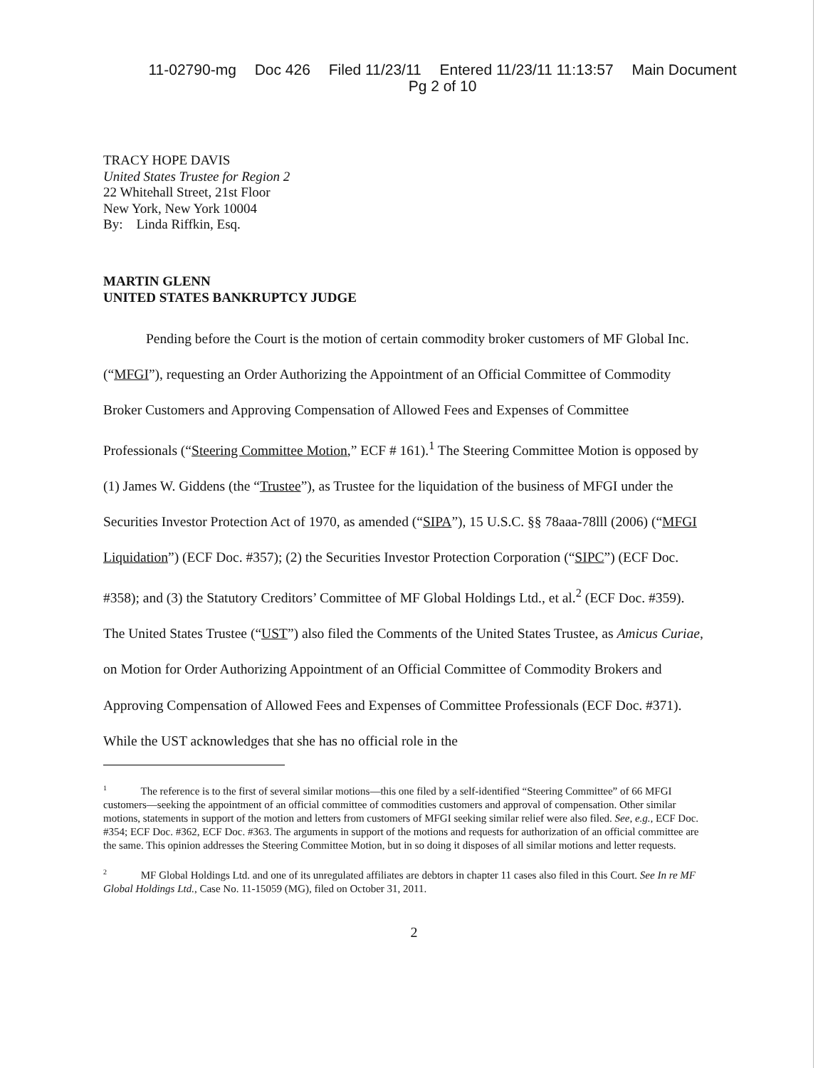11-02790-mg Doc 426 Filed 11/23/11 Entered 11/23/11 11:13:57 Main Document
Pg 2 of 10
TRACY HOPE DAVIS
United States Trustee for Region 2
22 Whitehall Street, 21st Floor
New York, New York 10004
By: Linda Riffkin, Esq.
MARTIN GLENN
UNITED STATES BANKRUPTCY JUDGE
Pending before the Court is the motion of certain commodity broker customers of MF Global Inc. (“MFGI”), requesting an Order Authorizing the Appointment of an Official Committee of Commodity Broker Customers and Approving Compensation of Allowed Fees and Expenses of Committee Professionals (“Steering Committee Motion,” ECF # 161).<sup>1</sup> The Steering Committee Motion is opposed by (1) James W. Giddens (the “Trustee”), as Trustee for the liquidation of the business of MFGI under the Securities Investor Protection Act of 1970, as amended (“SIPA”), 15 U.S.C. §§ 78aaa-78lll (2006) (“MFGI Liquidation”) (ECF Doc. #357); (2) the Securities Investor Protection Corporation (“SIPC”) (ECF Doc. #358); and (3) the Statutory Creditors’ Committee of MF Global Holdings Ltd., et al.<sup>2</sup> (ECF Doc. #359). The United States Trustee (“UST”) also filed the Comments of the United States Trustee, as Amicus Curiae, on Motion for Order Authorizing Appointment of an Official Committee of Commodity Brokers and Approving Compensation of Allowed Fees and Expenses of Committee Professionals (ECF Doc. #371). While the UST acknowledges that she has no official role in the
<sup>1</sup> The reference is to the first of several similar motions—this one filed by a self-identified “Steering Committee” of 66 MFGI customers—seeking the appointment of an official committee of commodities customers and approval of compensation. Other similar motions, statements in support of the motion and letters from customers of MFGI seeking similar relief were also filed. See, e.g., ECF Doc. #354; ECF Doc. #362, ECF Doc. #363. The arguments in support of the motions and requests for authorization of an official committee are the same. This opinion addresses the Steering Committee Motion, but in so doing it disposes of all similar motions and letter requests.
<sup>2</sup> MF Global Holdings Ltd. and one of its unregulated affiliates are debtors in chapter 11 cases also filed in this Court. See In re MF Global Holdings Ltd., Case No. 11-15059 (MG), filed on October 31, 2011.
2